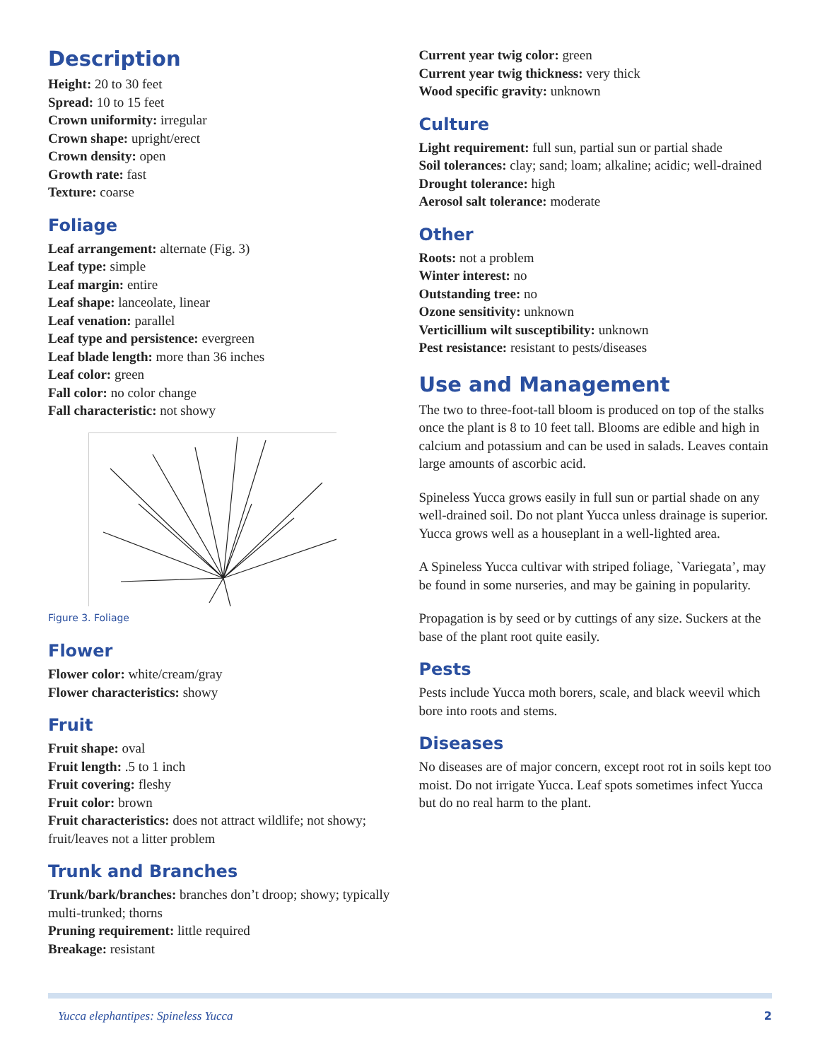Description
Height: 20 to 30 feet
Spread: 10 to 15 feet
Crown uniformity: irregular
Crown shape: upright/erect
Crown density: open
Growth rate: fast
Texture: coarse
Foliage
Leaf arrangement: alternate (Fig. 3)
Leaf type: simple
Leaf margin: entire
Leaf shape: lanceolate, linear
Leaf venation: parallel
Leaf type and persistence: evergreen
Leaf blade length: more than 36 inches
Leaf color: green
Fall color: no color change
Fall characteristic: not showy
Figure 3. Foliage
Flower
Flower color: white/cream/gray
Flower characteristics: showy
Fruit
Fruit shape: oval
Fruit length: .5 to 1 inch
Fruit covering: fleshy
Fruit color: brown
Fruit characteristics: does not attract wildlife; not showy; fruit/leaves not a litter problem
Trunk and Branches
Trunk/bark/branches: branches don’t droop; showy; typically multi-trunked; thorns
Pruning requirement: little required
Breakage: resistant
Current year twig color: green
Current year twig thickness: very thick
Wood specific gravity: unknown
Culture
Light requirement: full sun, partial sun or partial shade
Soil tolerances: clay; sand; loam; alkaline; acidic; well-drained
Drought tolerance: high
Aerosol salt tolerance: moderate
Other
Roots: not a problem
Winter interest: no
Outstanding tree: no
Ozone sensitivity: unknown
Verticillium wilt susceptibility: unknown
Pest resistance: resistant to pests/diseases
Use and Management
The two to three-foot-tall bloom is produced on top of the stalks once the plant is 8 to 10 feet tall. Blooms are edible and high in calcium and potassium and can be used in salads. Leaves contain large amounts of ascorbic acid.
Spineless Yucca grows easily in full sun or partial shade on any well-drained soil. Do not plant Yucca unless drainage is superior. Yucca grows well as a houseplant in a well-lighted area.
A Spineless Yucca cultivar with striped foliage, `Variegata’, may be found in some nurseries, and may be gaining in popularity.
Propagation is by seed or by cuttings of any size. Suckers at the base of the plant root quite easily.
Pests
Pests include Yucca moth borers, scale, and black weevil which bore into roots and stems.
Diseases
No diseases are of major concern, except root rot in soils kept too moist. Do not irrigate Yucca. Leaf spots sometimes infect Yucca but do no real harm to the plant.
Yucca elephantipes: Spineless Yucca 2